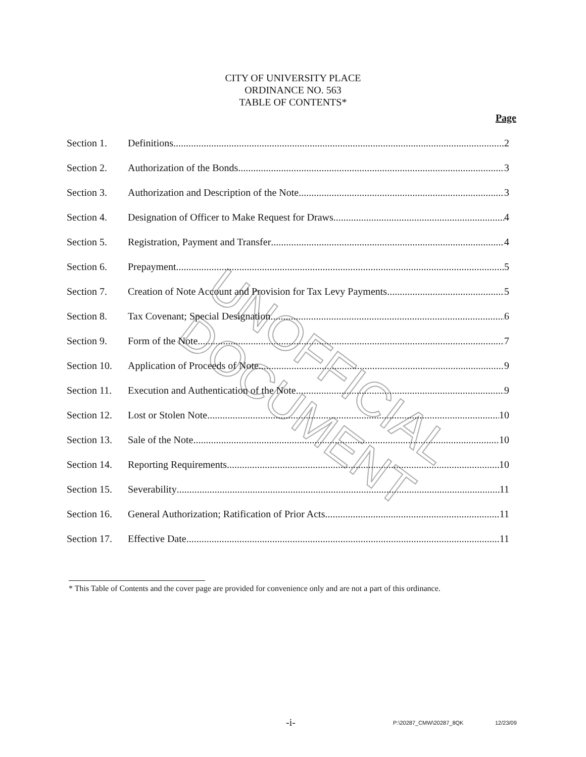UNOFFICIAL DOCUMENT
CITY OF UNIVERSITY PLACE
ORDINANCE NO. 563
TABLE OF CONTENTS*
Page
Section 1. Definitions 2
Section 2. Authorization of the Bonds 3
Section 3. Authorization and Description of the Note 3
Section 4. Designation of Officer to Make Request for Draws 4
Section 5. Registration, Payment and Transfer 4
Section 6. Prepayment 5
Section 7. Creation of Note Account and Provision for Tax Levy Payments 5
Section 8. Tax Covenant; Special Designation 6
Section 9. Form of the Note 7
Section 10. Application of Proceeds of Note 9
Section 11. Execution and Authentication of the Note 9
Section 12. Lost or Stolen Note 10
Section 13. Sale of the Note 10
Section 14. Reporting Requirements 10
Section 15. Severability 11
Section 16. General Authorization; Ratification of Prior Acts 11
Section 17. Effective Date 11
* This Table of Contents and the cover page are provided for convenience only and are not a part of this ordinance.
-i- P:\20287_CMW\20287_8QK 12/23/09